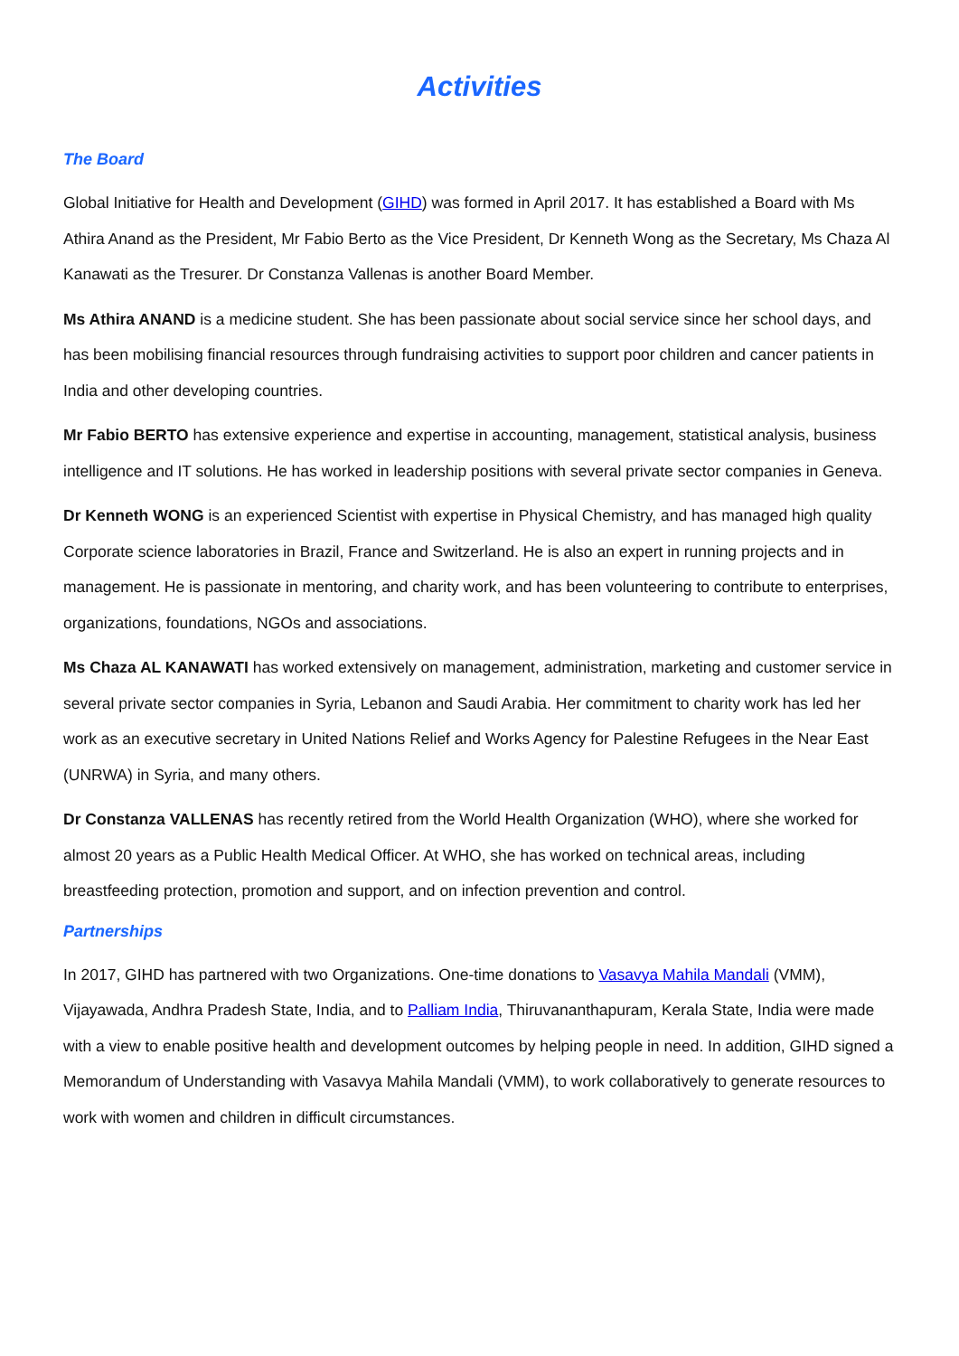Activities
The Board
Global Initiative for Health and Development (GIHD) was formed in April 2017. It has established a Board with Ms Athira Anand as the President, Mr Fabio Berto as the Vice President, Dr Kenneth Wong as the Secretary, Ms Chaza Al Kanawati as the Tresurer. Dr Constanza Vallenas is another Board Member.
Ms Athira ANAND is a medicine student. She has been passionate about social service since her school days, and has been mobilising financial resources through fundraising activities to support poor children and cancer patients in India and other developing countries.
Mr Fabio BERTO has extensive experience and expertise in accounting, management, statistical analysis, business intelligence and IT solutions. He has worked in leadership positions with several private sector companies in Geneva.
Dr Kenneth WONG is an experienced Scientist with expertise in Physical Chemistry, and has managed high quality Corporate science laboratories in Brazil, France and Switzerland. He is also an expert in running projects and in management. He is passionate in mentoring, and charity work, and has been volunteering to contribute to enterprises, organizations, foundations, NGOs and associations.
Ms Chaza AL KANAWATI has worked extensively on management, administration, marketing and customer service in several private sector companies in Syria, Lebanon and Saudi Arabia. Her commitment to charity work has led her work as an executive secretary in United Nations Relief and Works Agency for Palestine Refugees in the Near East (UNRWA) in Syria, and many others.
Dr Constanza VALLENAS has recently retired from the World Health Organization (WHO), where she worked for almost 20 years as a Public Health Medical Officer. At WHO, she has worked on technical areas, including breastfeeding protection, promotion and support, and on infection prevention and control.
Partnerships
In 2017, GIHD has partnered with two Organizations. One-time donations to Vasavya Mahila Mandali (VMM), Vijayawada, Andhra Pradesh State, India, and to Palliam India, Thiruvananthapuram, Kerala State, India were made with a view to enable positive health and development outcomes by helping people in need. In addition, GIHD signed a Memorandum of Understanding with Vasavya Mahila Mandali (VMM), to work collaboratively to generate resources to work with women and children in difficult circumstances.